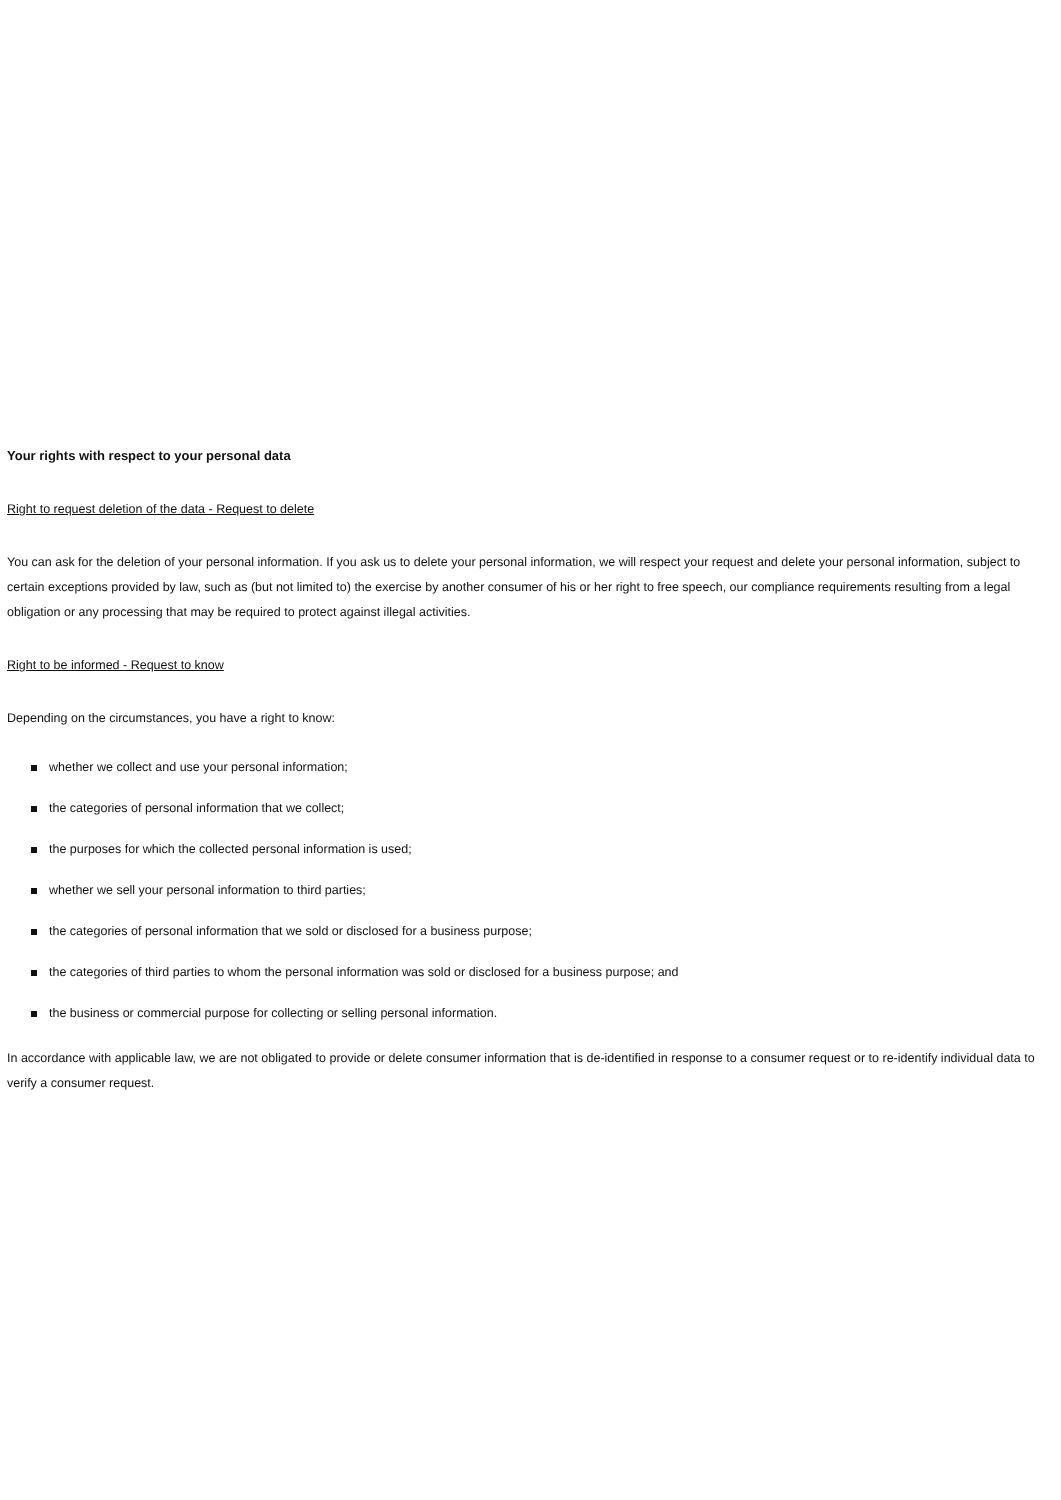Your rights with respect to your personal data
Right to request deletion of the data - Request to delete
You can ask for the deletion of your personal information. If you ask us to delete your personal information, we will respect your request and delete your personal information, subject to certain exceptions provided by law, such as (but not limited to) the exercise by another consumer of his or her right to free speech, our compliance requirements resulting from a legal obligation or any processing that may be required to protect against illegal activities.
Right to be informed - Request to know
Depending on the circumstances, you have a right to know:
whether we collect and use your personal information;
the categories of personal information that we collect;
the purposes for which the collected personal information is used;
whether we sell your personal information to third parties;
the categories of personal information that we sold or disclosed for a business purpose;
the categories of third parties to whom the personal information was sold or disclosed for a business purpose; and
the business or commercial purpose for collecting or selling personal information.
In accordance with applicable law, we are not obligated to provide or delete consumer information that is de-identified in response to a consumer request or to re-identify individual data to verify a consumer request.